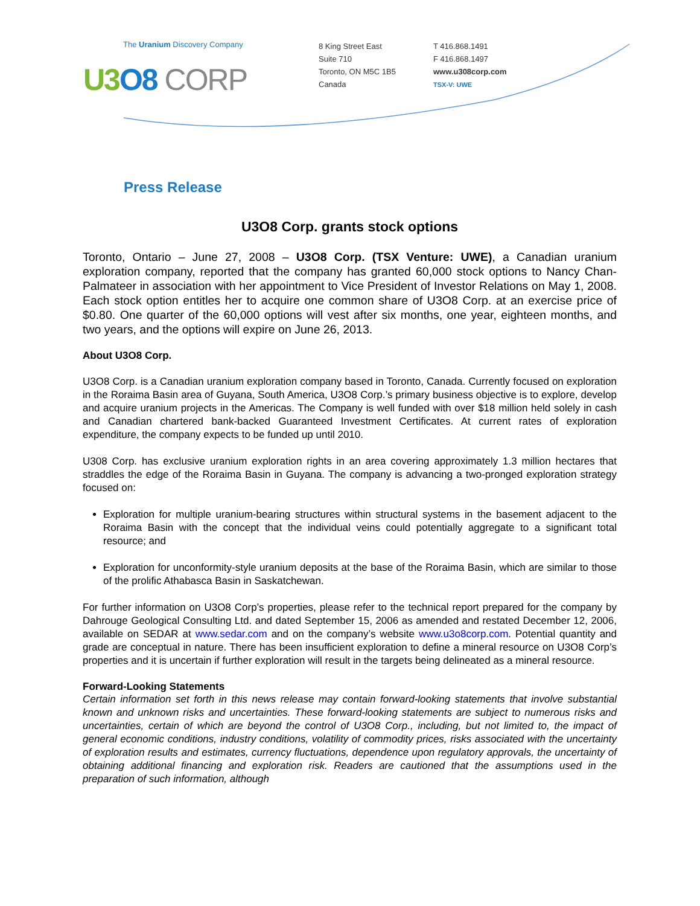The Uranium Discovery Company
U3 O8 CORP
8 King Street East
Suite 710
Toronto, ON M5C 1B5
Canada
T 416.868.1491
F 416.868.1497
www.u308corp.com
TSX-V: UWE
Press Release
U3O8 Corp. grants stock options
Toronto, Ontario – June 27, 2008 – U3O8 Corp. (TSX Venture: UWE), a Canadian uranium exploration company, reported that the company has granted 60,000 stock options to Nancy Chan-Palmateer in association with her appointment to Vice President of Investor Relations on May 1, 2008. Each stock option entitles her to acquire one common share of U3O8 Corp. at an exercise price of $0.80. One quarter of the 60,000 options will vest after six months, one year, eighteen months, and two years, and the options will expire on June 26, 2013.
About U3O8 Corp.
U3O8 Corp. is a Canadian uranium exploration company based in Toronto, Canada. Currently focused on exploration in the Roraima Basin area of Guyana, South America, U3O8 Corp.’s primary business objective is to explore, develop and acquire uranium projects in the Americas. The Company is well funded with over $18 million held solely in cash and Canadian chartered bank-backed Guaranteed Investment Certificates. At current rates of exploration expenditure, the company expects to be funded up until 2010.
U308 Corp. has exclusive uranium exploration rights in an area covering approximately 1.3 million hectares that straddles the edge of the Roraima Basin in Guyana. The company is advancing a two-pronged exploration strategy focused on:
Exploration for multiple uranium-bearing structures within structural systems in the basement adjacent to the Roraima Basin with the concept that the individual veins could potentially aggregate to a significant total resource; and
Exploration for unconformity-style uranium deposits at the base of the Roraima Basin, which are similar to those of the prolific Athabasca Basin in Saskatchewan.
For further information on U3O8 Corp’s properties, please refer to the technical report prepared for the company by Dahrouge Geological Consulting Ltd. and dated September 15, 2006 as amended and restated December 12, 2006, available on SEDAR at www.sedar.com and on the company’s website www.u3o8corp.com. Potential quantity and grade are conceptual in nature. There has been insufficient exploration to define a mineral resource on U3O8 Corp’s properties and it is uncertain if further exploration will result in the targets being delineated as a mineral resource.
Forward-Looking Statements
Certain information set forth in this news release may contain forward-looking statements that involve substantial known and unknown risks and uncertainties. These forward-looking statements are subject to numerous risks and uncertainties, certain of which are beyond the control of U3O8 Corp., including, but not limited to, the impact of general economic conditions, industry conditions, volatility of commodity prices, risks associated with the uncertainty of exploration results and estimates, currency fluctuations, dependence upon regulatory approvals, the uncertainty of obtaining additional financing and exploration risk. Readers are cautioned that the assumptions used in the preparation of such information, although